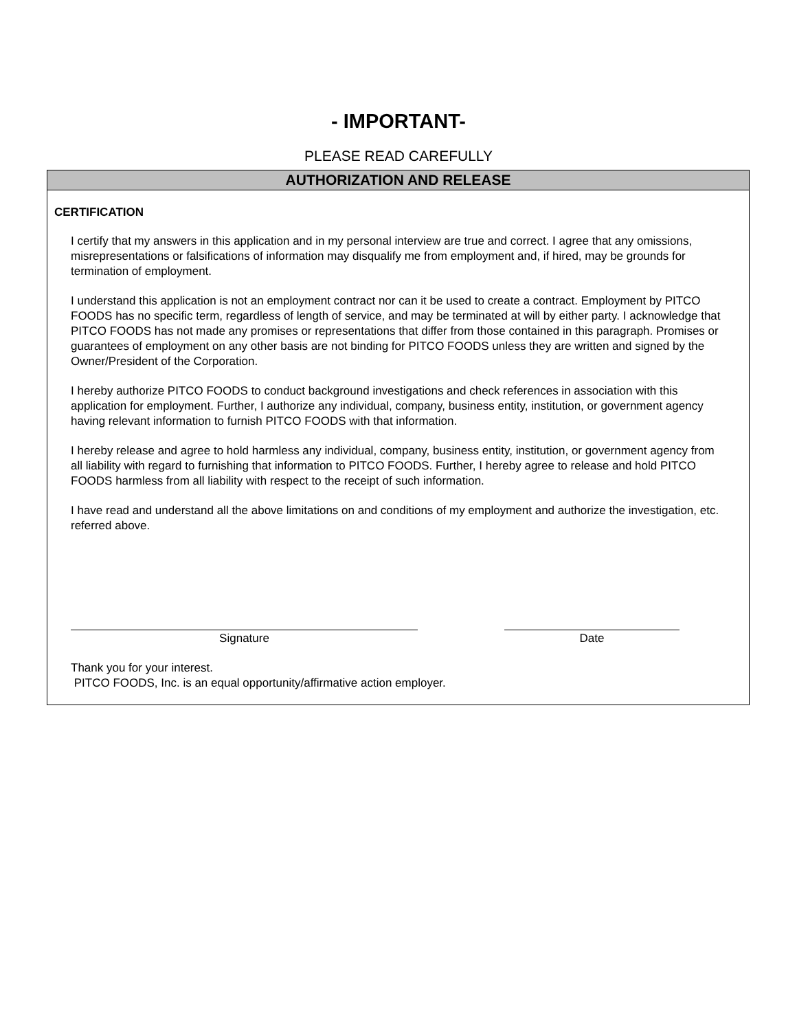- IMPORTANT-
PLEASE READ CAREFULLY
AUTHORIZATION AND RELEASE
CERTIFICATION
I certify that my answers in this application and in my personal interview are true and correct. I agree that any omissions, misrepresentations or falsifications of information may disqualify me from employment and, if hired, may be grounds for termination of employment.
I understand this application is not an employment contract nor can it be used to create a contract. Employment by PITCO FOODS has no specific term, regardless of length of service, and may be terminated at will by either party. I acknowledge that PITCO FOODS has not made any promises or representations that differ from those contained in this paragraph. Promises or guarantees of employment on any other basis are not binding for PITCO FOODS unless they are written and signed by the Owner/President of the Corporation.
I hereby authorize PITCO FOODS to conduct background investigations and check references in association with this application for employment. Further, I authorize any individual, company, business entity, institution, or government agency having relevant information to furnish PITCO FOODS with that information.
I hereby release and agree to hold harmless any individual, company, business entity, institution, or government agency from all liability with regard to furnishing that information to PITCO FOODS. Further, I hereby agree to release and hold PITCO FOODS harmless from all liability with respect to the receipt of such information.
I have read and understand all the above limitations on and conditions of my employment and authorize the investigation, etc. referred above.
Signature Date
Thank you for your interest.
PITCO FOODS, Inc. is an equal opportunity/affirmative action employer.